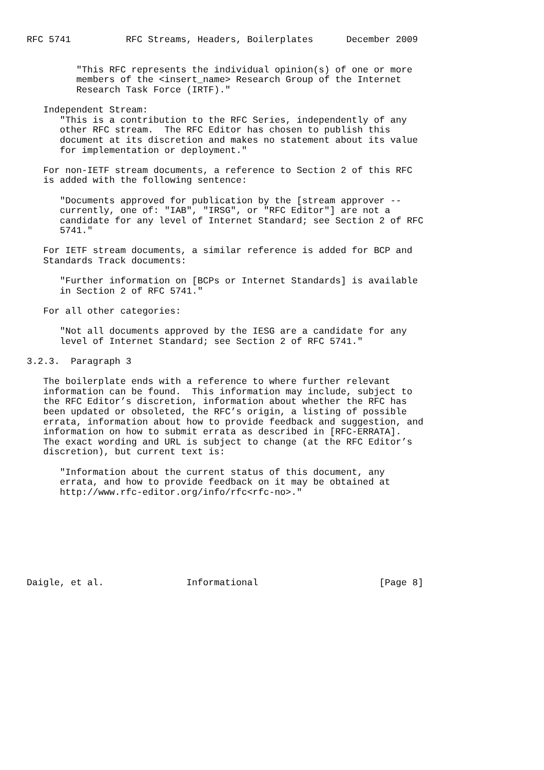RFC 5741          RFC Streams, Headers, Boilerplates      December 2009


         "This RFC represents the individual opinion(s) of one or more
         members of the <insert_name> Research Group of the Internet
         Research Task Force (IRTF)."

   Independent Stream:
      "This is a contribution to the RFC Series, independently of any
      other RFC stream.  The RFC Editor has chosen to publish this
      document at its discretion and makes no statement about its value
      for implementation or deployment."

   For non-IETF stream documents, a reference to Section 2 of this RFC
   is added with the following sentence:

      "Documents approved for publication by the [stream approver --
      currently, one of: "IAB", "IRSG", or "RFC Editor"] are not a
      candidate for any level of Internet Standard; see Section 2 of RFC
      5741."

   For IETF stream documents, a similar reference is added for BCP and
   Standards Track documents:

      "Further information on [BCPs or Internet Standards] is available
      in Section 2 of RFC 5741."

   For all other categories:

      "Not all documents approved by the IESG are a candidate for any
      level of Internet Standard; see Section 2 of RFC 5741."

3.2.3.  Paragraph 3

   The boilerplate ends with a reference to where further relevant
   information can be found.  This information may include, subject to
   the RFC Editor’s discretion, information about whether the RFC has
   been updated or obsoleted, the RFC’s origin, a listing of possible
   errata, information about how to provide feedback and suggestion, and
   information on how to submit errata as described in [RFC-ERRATA].
   The exact wording and URL is subject to change (at the RFC Editor’s
   discretion), but current text is:

      "Information about the current status of this document, any
      errata, and how to provide feedback on it may be obtained at
      http://www.rfc-editor.org/info/rfc<rfc-no>."








Daigle, et al.               Informational                      [Page 8]